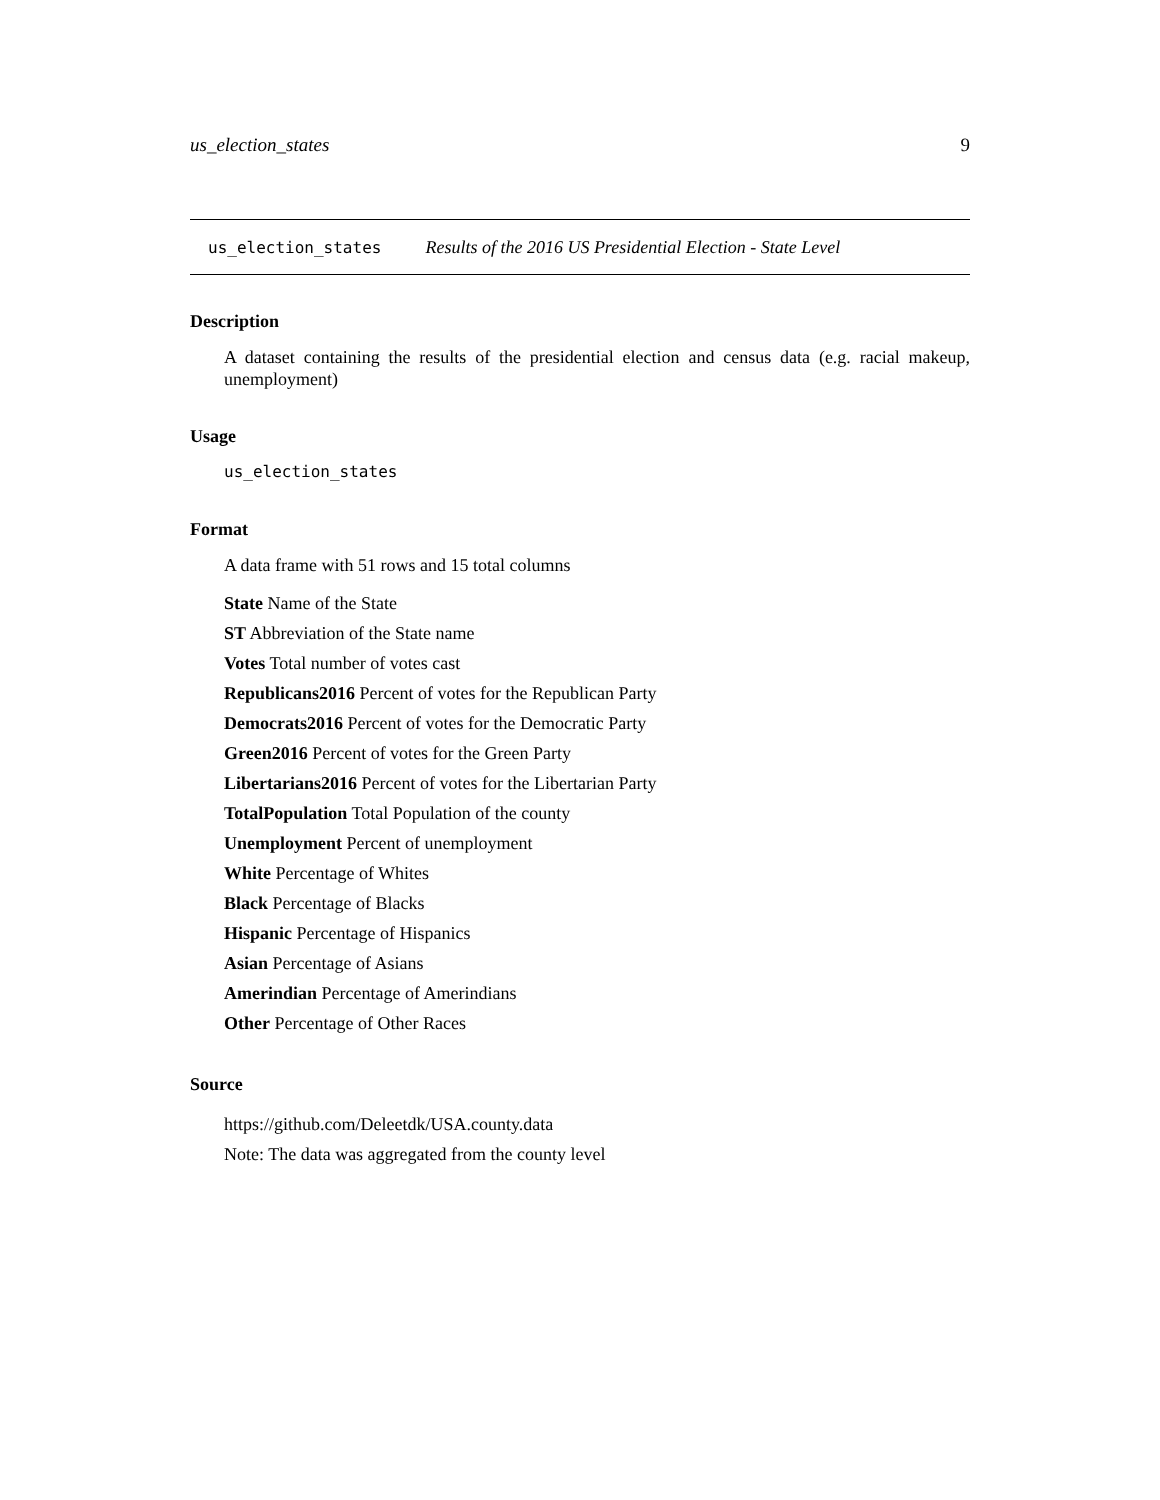us_election_states 9
us_election_states Results of the 2016 US Presidential Election - State Level
Description
A dataset containing the results of the presidential election and census data (e.g. racial makeup, unemployment)
Usage
us_election_states
Format
A data frame with 51 rows and 15 total columns
State Name of the State
ST Abbreviation of the State name
Votes Total number of votes cast
Republicans2016 Percent of votes for the Republican Party
Democrats2016 Percent of votes for the Democratic Party
Green2016 Percent of votes for the Green Party
Libertarians2016 Percent of votes for the Libertarian Party
TotalPopulation Total Population of the county
Unemployment Percent of unemployment
White Percentage of Whites
Black Percentage of Blacks
Hispanic Percentage of Hispanics
Asian Percentage of Asians
Amerindian Percentage of Amerindians
Other Percentage of Other Races
Source
https://github.com/Deleetdk/USA.county.data
Note: The data was aggregated from the county level